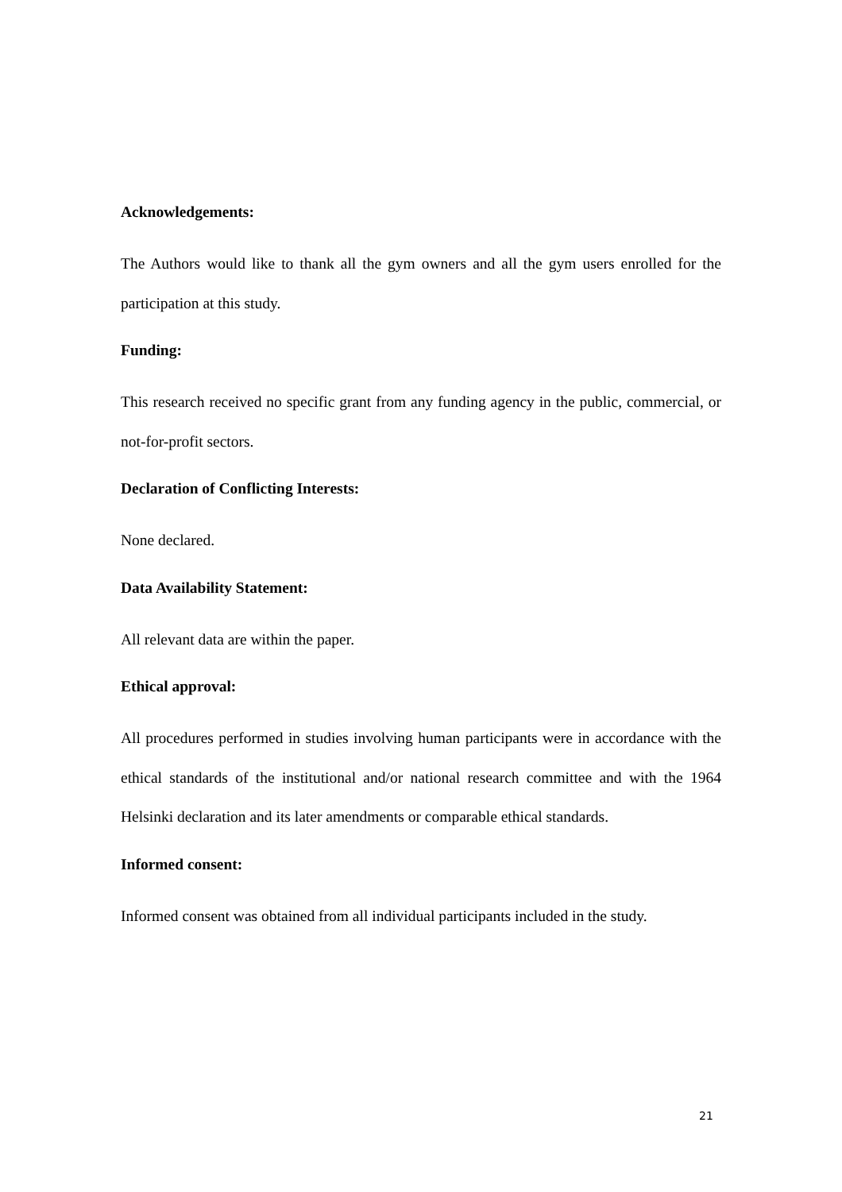Acknowledgements:
The Authors would like to thank all the gym owners and all the gym users enrolled for the participation at this study.
Funding:
This research received no specific grant from any funding agency in the public, commercial, or not-for-profit sectors.
Declaration of Conflicting Interests:
None declared.
Data Availability Statement:
All relevant data are within the paper.
Ethical approval:
All procedures performed in studies involving human participants were in accordance with the ethical standards of the institutional and/or national research committee and with the 1964 Helsinki declaration and its later amendments or comparable ethical standards.
Informed consent:
Informed consent was obtained from all individual participants included in the study.
21